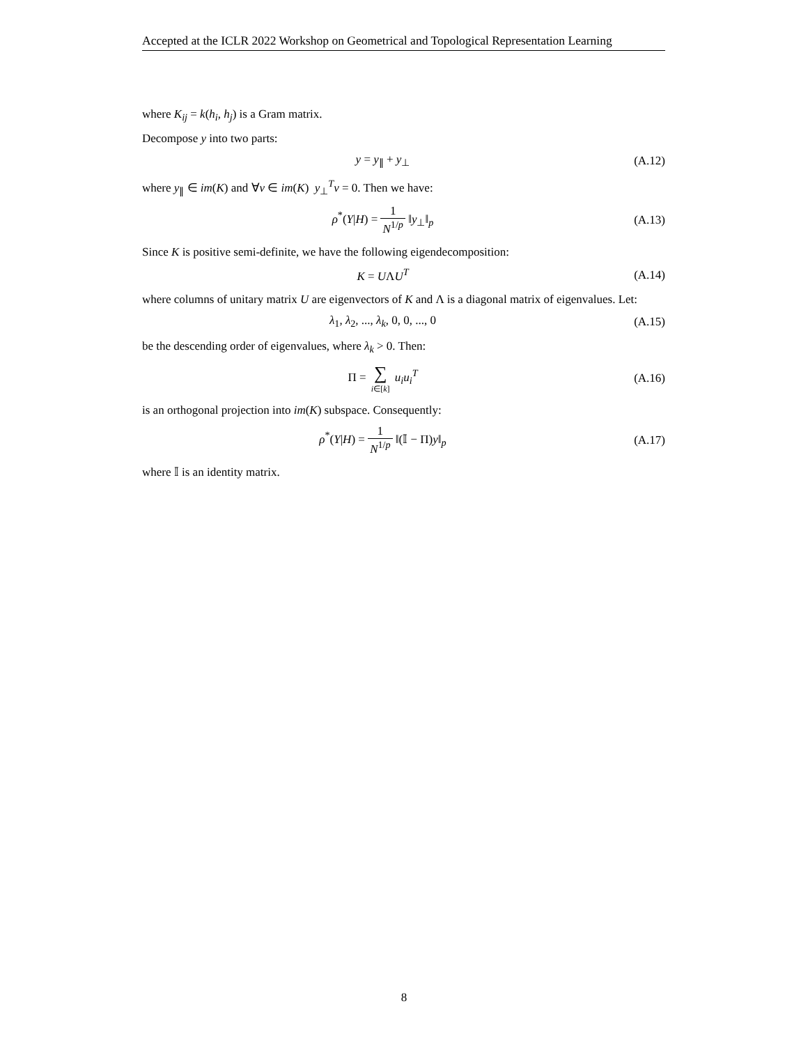Accepted at the ICLR 2022 Workshop on Geometrical and Topological Representation Learning
where K<sub>ij</sub> = k(h<sub>i</sub>, h<sub>j</sub>) is a Gram matrix.
Decompose y into two parts:
y = y<sub>∥</sub> + y<sub>⊥</sub>
(A.12)
where y<sub>∥</sub> ∈ im(K) and ∀v ∈ im(K) y<sub>⊥</sub><sup>T</sup>v = 0. Then we have:
ρ<sup>*</sup>(Y|H) = 1 N<sup>1/p</sup> ‖y<sub>⊥</sub>‖<sub>p</sub>
(A.13)
Since K is positive semi-definite, we have the following eigendecomposition:
K = UΛU<sup>T</sup>
(A.14)
where columns of unitary matrix U are eigenvectors of K and Λ is a diagonal matrix of eigenvalues. Let:
λ<sub>1</sub>, λ<sub>2</sub>, ..., λ<sub>k</sub>, 0, 0, ..., 0
(A.15)
be the descending order of eigenvalues, where λ<sub>k</sub> > 0. Then:
Π = ∑ i∈[k] u<sub>i</sub>u<sub>i</sub><sup>T</sup>
(A.16)
is an orthogonal projection into im(K) subspace. Consequently:
ρ<sup>*</sup>(Y|H) = 1 N<sup>1/p</sup> ‖(𝕀 − Π)y‖<sub>p</sub>
(A.17)
where 𝕀 is an identity matrix.
8